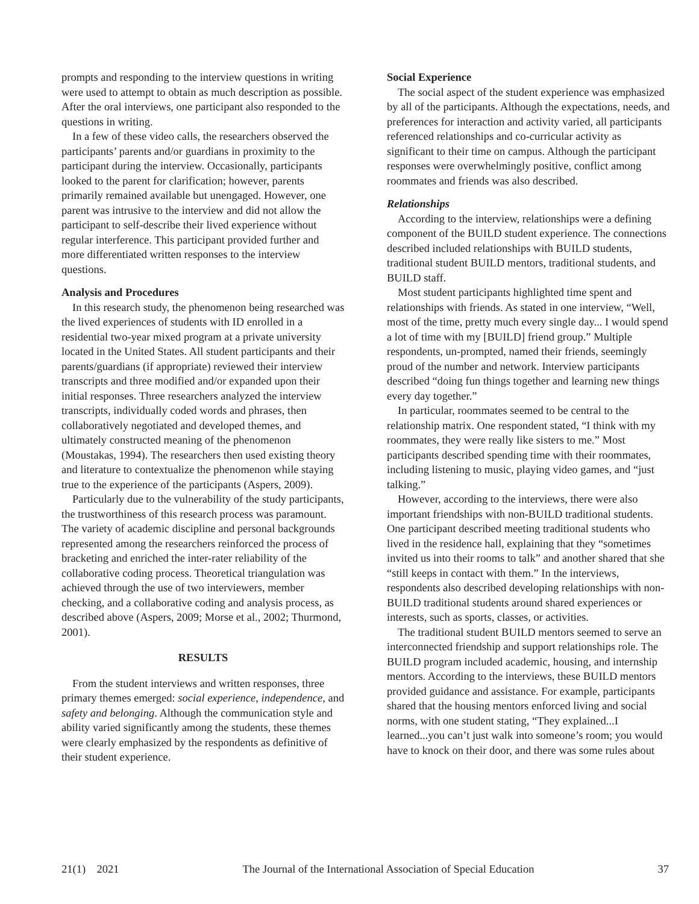prompts and responding to the interview questions in writing were used to attempt to obtain as much description as possible. After the oral interviews, one participant also responded to the questions in writing.
In a few of these video calls, the researchers observed the participants’ parents and/or guardians in proximity to the participant during the interview. Occasionally, participants looked to the parent for clarification; however, parents primarily remained available but unengaged. However, one parent was intrusive to the interview and did not allow the participant to self-describe their lived experience without regular interference. This participant provided further and more differentiated written responses to the interview questions.
Analysis and Procedures
In this research study, the phenomenon being researched was the lived experiences of students with ID enrolled in a residential two-year mixed program at a private university located in the United States. All student participants and their parents/guardians (if appropriate) reviewed their interview transcripts and three modified and/or expanded upon their initial responses. Three researchers analyzed the interview transcripts, individually coded words and phrases, then collaboratively negotiated and developed themes, and ultimately constructed meaning of the phenomenon (Moustakas, 1994). The researchers then used existing theory and literature to contextualize the phenomenon while staying true to the experience of the participants (Aspers, 2009).
Particularly due to the vulnerability of the study participants, the trustworthiness of this research process was paramount. The variety of academic discipline and personal backgrounds represented among the researchers reinforced the process of bracketing and enriched the inter-rater reliability of the collaborative coding process. Theoretical triangulation was achieved through the use of two interviewers, member checking, and a collaborative coding and analysis process, as described above (Aspers, 2009; Morse et al., 2002; Thurmond, 2001).
RESULTS
From the student interviews and written responses, three primary themes emerged: social experience, independence, and safety and belonging. Although the communication style and ability varied significantly among the students, these themes were clearly emphasized by the respondents as definitive of their student experience.
Social Experience
The social aspect of the student experience was emphasized by all of the participants. Although the expectations, needs, and preferences for interaction and activity varied, all participants referenced relationships and co-curricular activity as significant to their time on campus. Although the participant responses were overwhelmingly positive, conflict among roommates and friends was also described.
Relationships
According to the interview, relationships were a defining component of the BUILD student experience. The connections described included relationships with BUILD students, traditional student BUILD mentors, traditional students, and BUILD staff.
Most student participants highlighted time spent and relationships with friends. As stated in one interview, “Well, most of the time, pretty much every single day... I would spend a lot of time with my [BUILD] friend group.” Multiple respondents, un-prompted, named their friends, seemingly proud of the number and network. Interview participants described “doing fun things together and learning new things every day together.”
In particular, roommates seemed to be central to the relationship matrix. One respondent stated, “I think with my roommates, they were really like sisters to me.” Most participants described spending time with their roommates, including listening to music, playing video games, and “just talking.”
However, according to the interviews, there were also important friendships with non-BUILD traditional students. One participant described meeting traditional students who lived in the residence hall, explaining that they “sometimes invited us into their rooms to talk” and another shared that she “still keeps in contact with them.” In the interviews, respondents also described developing relationships with non-BUILD traditional students around shared experiences or interests, such as sports, classes, or activities.
The traditional student BUILD mentors seemed to serve an interconnected friendship and support relationships role. The BUILD program included academic, housing, and internship mentors. According to the interviews, these BUILD mentors provided guidance and assistance. For example, participants shared that the housing mentors enforced living and social norms, with one student stating, “They explained...I learned...you can’t just walk into someone’s room; you would have to knock on their door, and there was some rules about
21(1) 2021 The Journal of the International Association of Special Education 37